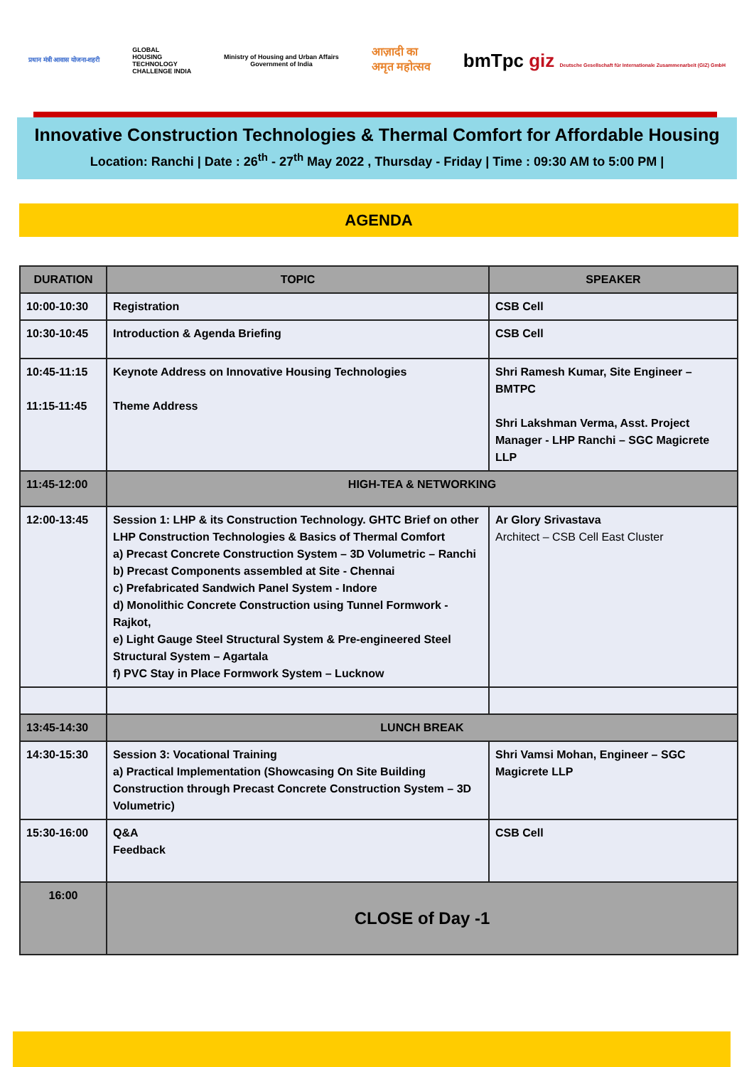प्रधान मंत्री आवास योजना-शहरी
GLOBAL
HOUSING
TECHNOLOGY
CHALLENGE INDIA
Ministry of Housing and Urban Affairs
Government of India
आज़ादी का
अमृत महोत्सव
bmTpc giz Deutsche Gesellschaft für Internationale Zusammenarbeit (GIZ) GmbH
Innovative Construction Technologies & Thermal Comfort for Affordable Housing
Location: Ranchi | Date : 26<sup>th</sup> - 27<sup>th</sup> May 2022 , Thursday - Friday | Time : 09:30 AM to 5:00 PM |
AGENDA
| DURATION | TOPIC | SPEAKER |
| --- | --- | --- |
| 10:00-10:30 | Registration | CSB Cell |
| 10:30-10:45 | Introduction & Agenda Briefing | CSB Cell |
| 10:45-11:15 11:15-11:45 | Keynote Address on Innovative Housing Technologies Theme Address | Shri Ramesh Kumar, Site Engineer – BMTPC Shri Lakshman Verma, Asst. Project Manager - LHP Ranchi – SGC Magicrete LLP |
| 11:45-12:00 | HIGH-TEA & NETWORKING | |
| 12:00-13:45 | Session 1: LHP & its Construction Technology. GHTC Brief on other LHP Construction Technologies & Basics of Thermal Comfort a) Precast Concrete Construction System – 3D Volumetric – Ranchi b) Precast Components assembled at Site - Chennai c) Prefabricated Sandwich Panel System - Indore d) Monolithic Concrete Construction using Tunnel Formwork - Rajkot, e) Light Gauge Steel Structural System & Pre-engineered Steel Structural System – Agartala f) PVC Stay in Place Formwork System – Lucknow | Ar Glory Srivastava Architect – CSB Cell East Cluster |
| 13:45-14:30 | LUNCH BREAK | |
| 14:30-15:30 | Session 3: Vocational Training a) Practical Implementation (Showcasing On Site Building Construction through Precast Concrete Construction System – 3D Volumetric) | Shri Vamsi Mohan, Engineer – SGC Magicrete LLP |
| 15:30-16:00 | Q&A Feedback | CSB Cell |
| 16:00 | CLOSE of Day -1 | |